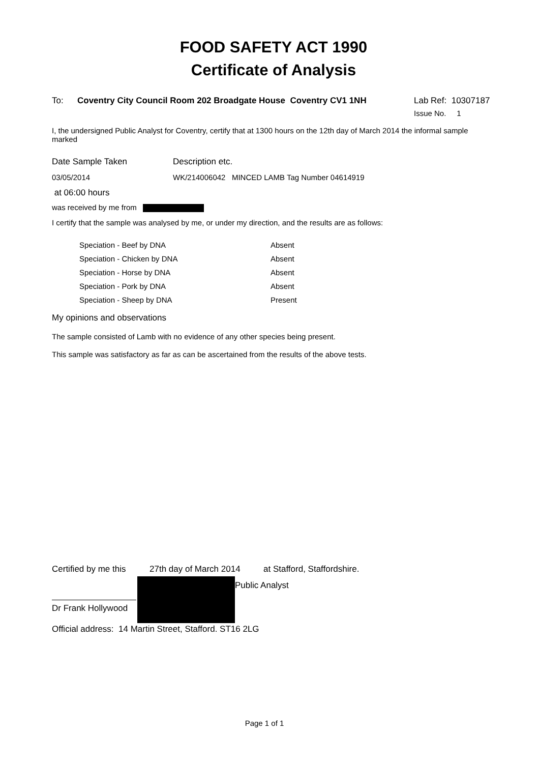FOOD SAFETY ACT 1990
Certificate of Analysis
To: Coventry City Council Room 202 Broadgate House Coventry CV1 1NH
Lab Ref: 10307187
Issue No. 1
I, the undersigned Public Analyst for Coventry, certify that at 1300 hours on the 12th day of March 2014 the informal sample marked
Date Sample Taken Description etc.
03/05/2014 WK/214006042 MINCED LAMB Tag Number 04614919
at 06:00 hours
was received by me from
I certify that the sample was analysed by me, or under my direction, and the results are as follows:
| Speciation - Beef by DNA | Absent |
| Speciation - Chicken by DNA | Absent |
| Speciation - Horse by DNA | Absent |
| Speciation - Pork by DNA | Absent |
| Speciation - Sheep by DNA | Present |
My opinions and observations
The sample consisted of Lamb with no evidence of any other species being present.
This sample was satisfactory as far as can be ascertained from the results of the above tests.
Certified by me this
27th day of March 2014
at Stafford, Staffordshire.
Dr Frank Hollywood
Public Analyst
Official address: 14 Martin Street, Stafford. ST16 2LG
Page 1 of 1